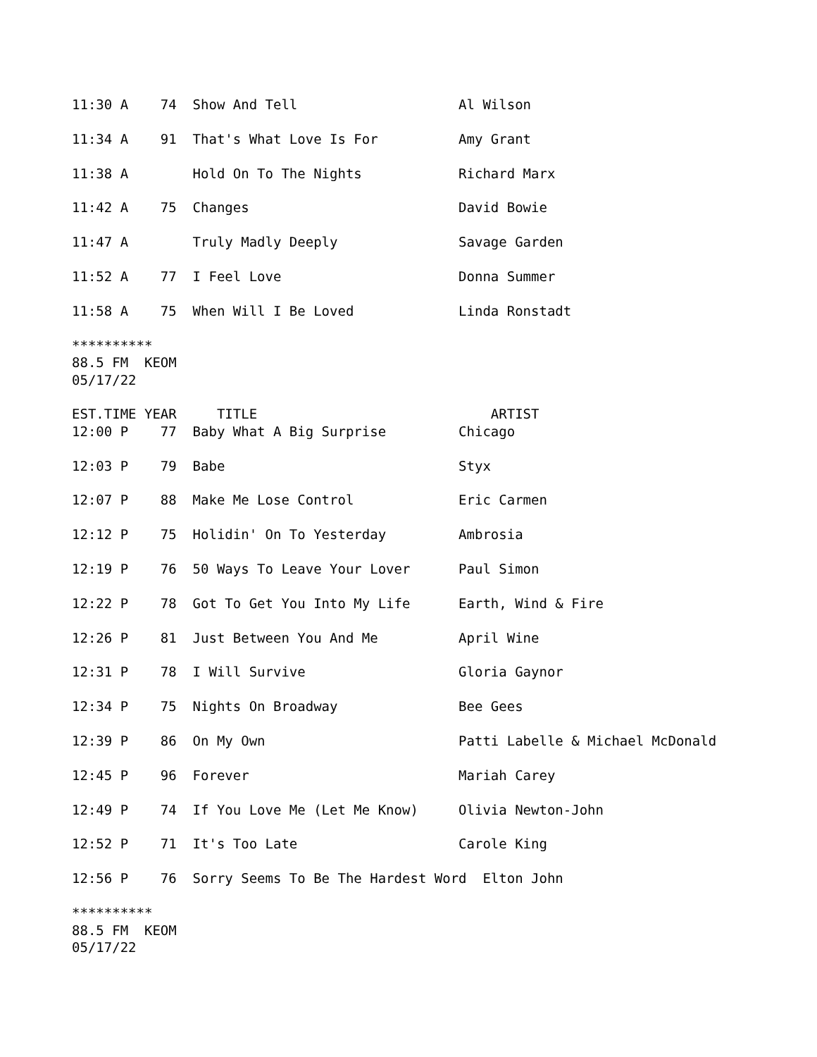11:30 A    74  Show And Tell                    Al Wilson

11:34 A    91  That's What Love Is For          Amy Grant

11:38 A        Hold On To The Nights            Richard Marx

11:42 A    75  Changes                          David Bowie

11:47 A        Truly Madly Deeply               Savage Garden

11:52 A    77  I Feel Love                      Donna Summer

11:58 A    75  When Will I Be Loved             Linda Ronstadt

**********
88.5 FM  KEOM
05/17/22

EST.TIME YEAR     TITLE                             ARTIST
12:00 P    77  Baby What A Big Surprise         Chicago

12:03 P    79  Babe                             Styx

12:07 P    88  Make Me Lose Control             Eric Carmen

12:12 P    75  Holidin' On To Yesterday         Ambrosia

12:19 P    76  50 Ways To Leave Your Lover      Paul Simon

12:22 P    78  Got To Get You Into My Life      Earth, Wind & Fire

12:26 P    81  Just Between You And Me          April Wine

12:31 P    78  I Will Survive                   Gloria Gaynor

12:34 P    75  Nights On Broadway               Bee Gees

12:39 P    86  On My Own                        Patti Labelle & Michael McDonald

12:45 P    96  Forever                          Mariah Carey

12:49 P    74  If You Love Me (Let Me Know)     Olivia Newton-John

12:52 P    71  It's Too Late                    Carole King

12:56 P    76  Sorry Seems To Be The Hardest Word  Elton John

**********
88.5 FM  KEOM
05/17/22